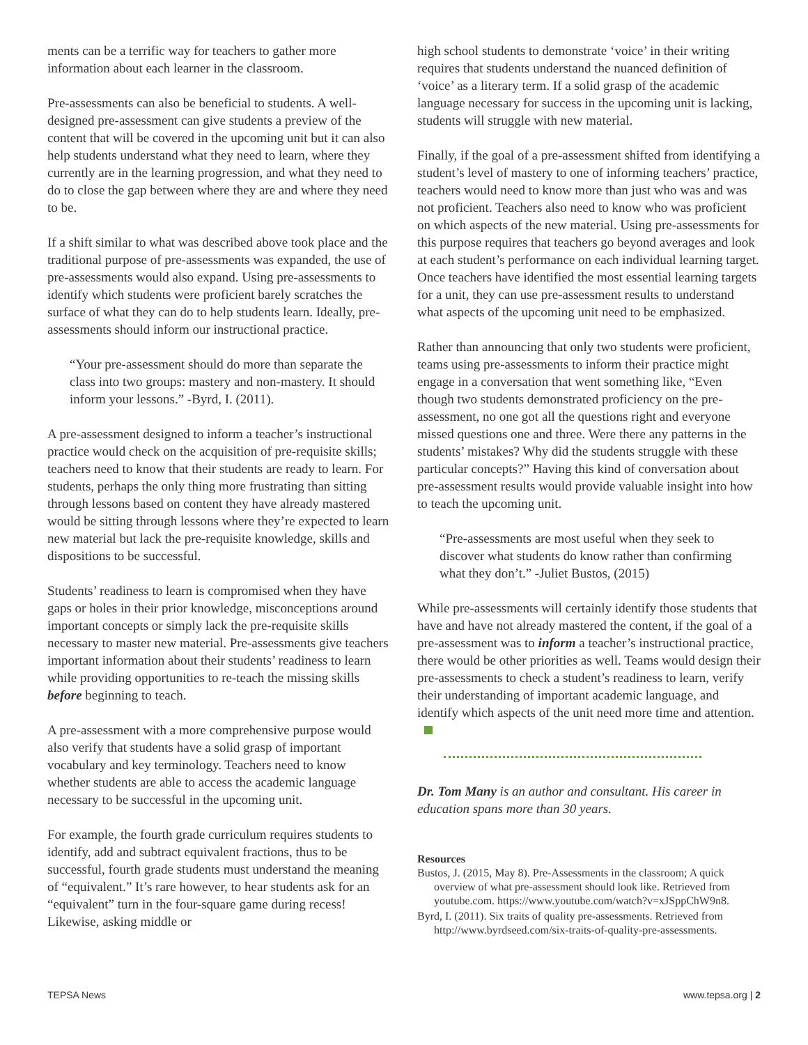ments can be a terrific way for teachers to gather more information about each learner in the classroom.
Pre-assessments can also be beneficial to students. A well-designed pre-assessment can give students a preview of the content that will be covered in the upcoming unit but it can also help students understand what they need to learn, where they currently are in the learning progression, and what they need to do to close the gap between where they are and where they need to be.
If a shift similar to what was described above took place and the traditional purpose of pre-assessments was expanded, the use of pre-assessments would also expand. Using pre-assessments to identify which students were proficient barely scratches the surface of what they can do to help students learn. Ideally, pre-assessments should inform our instructional practice.
“Your pre-assessment should do more than separate the class into two groups: mastery and non-mastery. It should inform your lessons.” -Byrd, I. (2011).
A pre-assessment designed to inform a teacher’s instructional practice would check on the acquisition of pre-requisite skills; teachers need to know that their students are ready to learn. For students, perhaps the only thing more frustrating than sitting through lessons based on content they have already mastered would be sitting through lessons where they’re expected to learn new material but lack the pre-requisite knowledge, skills and dispositions to be successful.
Students’ readiness to learn is compromised when they have gaps or holes in their prior knowledge, misconceptions around important concepts or simply lack the pre-requisite skills necessary to master new material. Pre-assessments give teachers important information about their students’ readiness to learn while providing opportunities to re-teach the missing skills before beginning to teach.
A pre-assessment with a more comprehensive purpose would also verify that students have a solid grasp of important vocabulary and key terminology. Teachers need to know whether students are able to access the academic language necessary to be successful in the upcoming unit.
For example, the fourth grade curriculum requires students to identify, add and subtract equivalent fractions, thus to be successful, fourth grade students must understand the meaning of “equivalent.” It’s rare however, to hear students ask for an “equivalent” turn in the four-square game during recess! Likewise, asking middle or
high school students to demonstrate ‘voice’ in their writing requires that students understand the nuanced definition of ‘voice’ as a literary term. If a solid grasp of the academic language necessary for success in the upcoming unit is lacking, students will struggle with new material.
Finally, if the goal of a pre-assessment shifted from identifying a student’s level of mastery to one of informing teachers’ practice, teachers would need to know more than just who was and was not proficient. Teachers also need to know who was proficient on which aspects of the new material. Using pre-assessments for this purpose requires that teachers go beyond averages and look at each student’s performance on each individual learning target. Once teachers have identified the most essential learning targets for a unit, they can use pre-assessment results to understand what aspects of the upcoming unit need to be emphasized.
Rather than announcing that only two students were proficient, teams using pre-assessments to inform their practice might engage in a conversation that went something like, “Even though two students demonstrated proficiency on the pre-assessment, no one got all the questions right and everyone missed questions one and three. Were there any patterns in the students’ mistakes? Why did the students struggle with these particular concepts?” Having this kind of conversation about pre-assessment results would provide valuable insight into how to teach the upcoming unit.
“Pre-assessments are most useful when they seek to discover what students do know rather than confirming what they don’t.” -Juliet Bustos, (2015)
While pre-assessments will certainly identify those students that have and have not already mastered the content, if the goal of a pre-assessment was to inform a teacher’s instructional practice, there would be other priorities as well. Teams would design their pre-assessments to check a student’s readiness to learn, verify their understanding of important academic language, and identify which aspects of the unit need more time and attention.
Dr. Tom Many is an author and consultant. His career in education spans more than 30 years.
Resources
Bustos, J. (2015, May 8). Pre-Assessments in the classroom; A quick overview of what pre-assessment should look like. Retrieved from youtube.com. https://www.youtube.com/watch?v=xJSppChW9n8.
Byrd, I. (2011). Six traits of quality pre-assessments. Retrieved from http://www.byrdseed.com/six-traits-of-quality-pre-assessments.
TEPSA News www.tepsa.org | 2